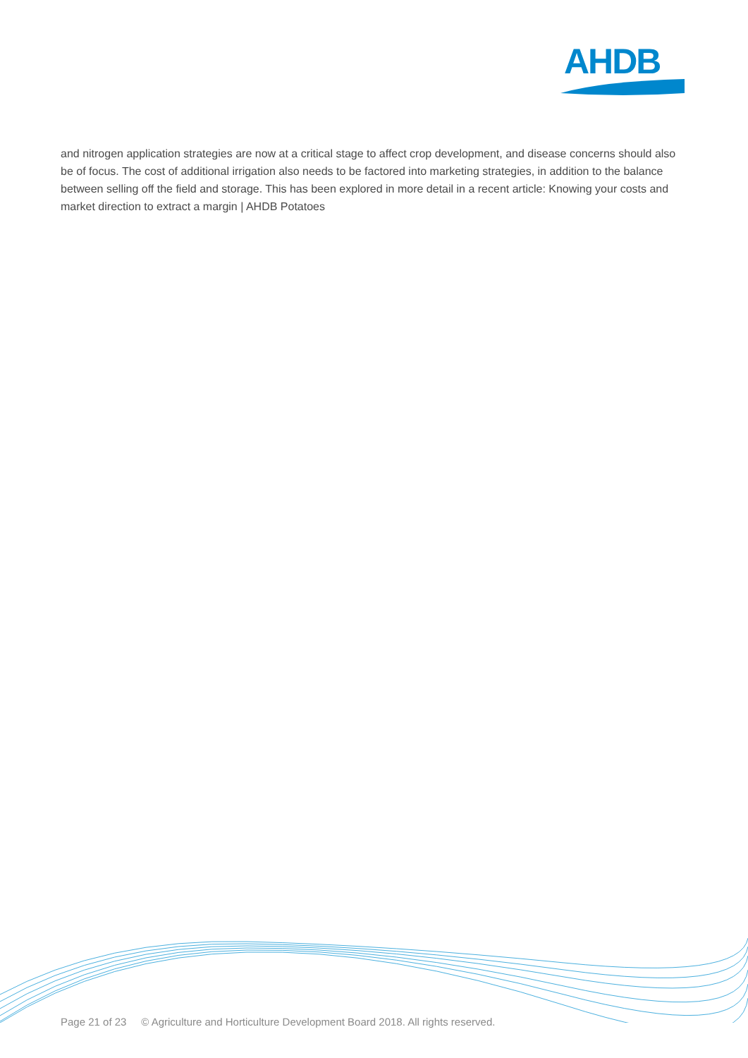AHDB
and nitrogen application strategies are now at a critical stage to affect crop development, and disease concerns should also be of focus. The cost of additional irrigation also needs to be factored into marketing strategies, in addition to the balance between selling off the field and storage. This has been explored in more detail in a recent article: Knowing your costs and market direction to extract a margin | AHDB Potatoes
Page 21 of 23 © Agriculture and Horticulture Development Board 2018. All rights reserved.